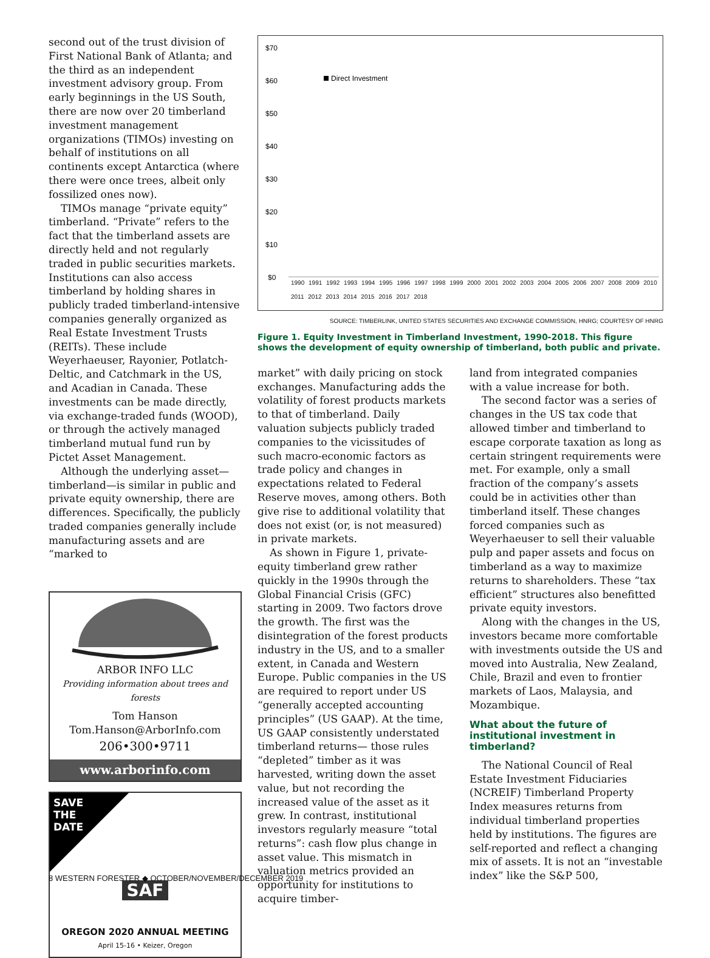second out of the trust division of First National Bank of Atlanta; and the third as an independent investment advisory group. From early beginnings in the US South, there are now over 20 timberland investment management organizations (TIMOs) investing on behalf of institutions on all continents except Antarctica (where there were once trees, albeit only fossilized ones now).
TIMOs manage “private equity” timberland. “Private” refers to the fact that the timberland assets are directly held and not regularly traded in public securities markets. Institutions can also access timberland by holding shares in publicly traded timberland-intensive companies generally organized as Real Estate Investment Trusts (REITs). These include Weyerhaeuser, Rayonier, Potlatch-Deltic, and Catchmark in the US, and Acadian in Canada. These investments can be made directly, via exchange-traded funds (WOOD), or through the actively managed timberland mutual fund run by Pictet Asset Management.
Although the underlying asset—timberland—is similar in public and private equity ownership, there are differences. Specifically, the publicly traded companies generally include manufacturing assets and are “marked to
ARBOR INFO LLC
Providing information about trees and forests
Tom Hanson
Tom.Hanson@ArborInfo.com
206•300•9711
www.arborinfo.com
SAVE
THE
DATE
SAF
OREGON 2020 ANNUAL MEETING
April 15-16 • Keizer, Oregon
$70
$60
$50
$40
$30
$20
$10
$0
Direct Investment
1990 1991 1992 1993 1994 1995 1996 1997 1998 1999 2000 2001 2002 2003 2004 2005 2006 2007 2008 2009 2010 2011 2012 2013 2014 2015 2016 2017 2018
SOURCE: TIMBERLINK, UNITED STATES SECURITIES AND EXCHANGE COMMISSION, HNRG; COURTESY OF HNRG
Figure 1. Equity Investment in Timberland Investment, 1990-2018. This figure shows the development of equity ownership of timberland, both public and private.
market” with daily pricing on stock exchanges. Manufacturing adds the volatility of forest products markets to that of timberland. Daily valuation subjects publicly traded companies to the vicissitudes of such macro-economic factors as trade policy and changes in expectations related to Federal Reserve moves, among others. Both give rise to additional volatility that does not exist (or, is not measured) in private markets.
As shown in Figure 1, private-equity timberland grew rather quickly in the 1990s through the Global Financial Crisis (GFC) starting in 2009. Two factors drove the growth. The first was the disintegration of the forest products industry in the US, and to a smaller extent, in Canada and Western Europe. Public companies in the US are required to report under US “generally accepted accounting principles” (US GAAP). At the time, US GAAP consistently understated timberland returns— those rules “depleted” timber as it was harvested, writing down the asset value, but not recording the increased value of the asset as it grew. In contrast, institutional investors regularly measure “total returns”: cash flow plus change in asset value. This mismatch in valuation metrics provided an opportunity for institutions to acquire timber-
land from integrated companies with a value increase for both.
The second factor was a series of changes in the US tax code that allowed timber and timberland to escape corporate taxation as long as certain stringent requirements were met. For example, only a small fraction of the company’s assets could be in activities other than timberland itself. These changes forced companies such as Weyerhaeuser to sell their valuable pulp and paper assets and focus on timberland as a way to maximize returns to shareholders. These “tax efficient” structures also benefitted private equity investors.
Along with the changes in the US, investors became more comfortable with investments outside the US and moved into Australia, New Zealand, Chile, Brazil and even to frontier markets of Laos, Malaysia, and Mozambique.
What about the future of institutional investment in timberland?
The National Council of Real Estate Investment Fiduciaries (NCREIF) Timberland Property Index measures returns from individual timberland properties held by institutions. The figures are self-reported and reflect a changing mix of assets. It is not an “investable index” like the S&P 500,
8 WESTERN FORESTER ◆ OCTOBER/NOVEMBER/DECEMBER 2019